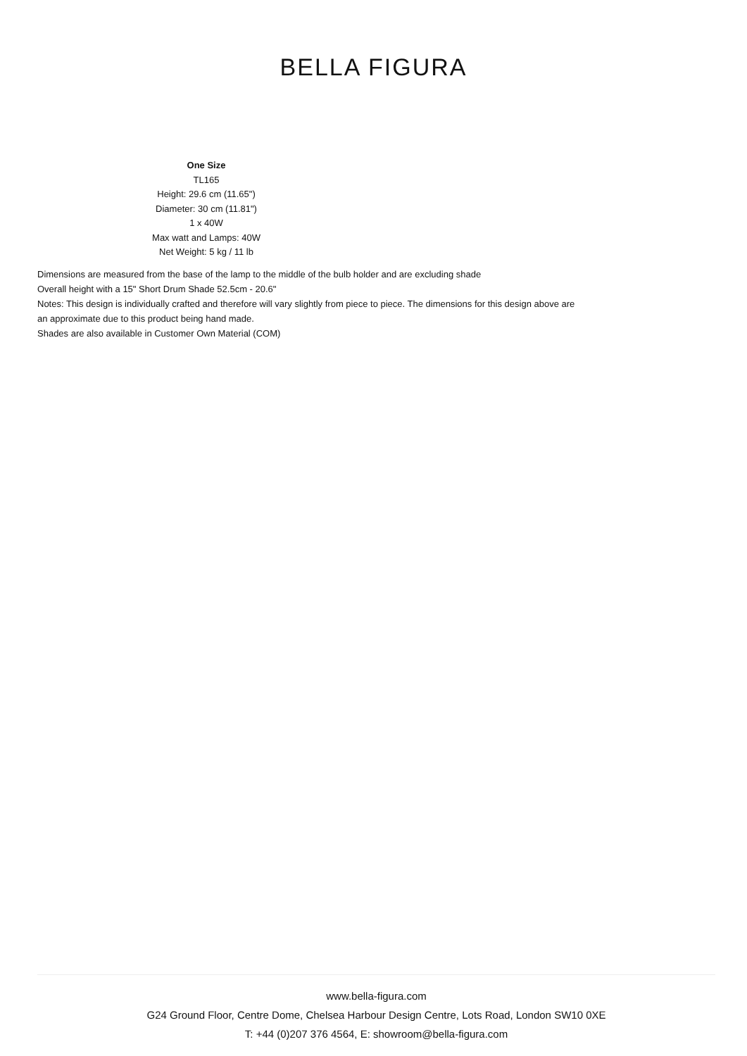BELLA FIGURA
One Size
TL165
Height: 29.6 cm (11.65")
Diameter: 30 cm (11.81")
1 x 40W
Max watt and Lamps: 40W
Net Weight: 5 kg / 11 lb
Dimensions are measured from the base of the lamp to the middle of the bulb holder and are excluding shade
Overall height with a 15" Short Drum Shade 52.5cm - 20.6"
Notes: This design is individually crafted and therefore will vary slightly from piece to piece. The dimensions for this design above are an approximate due to this product being hand made.
Shades are also available in Customer Own Material (COM)
www.bella-figura.com
G24 Ground Floor, Centre Dome, Chelsea Harbour Design Centre, Lots Road, London SW10 0XE
T: +44 (0)207 376 4564, E: showroom@bella-figura.com